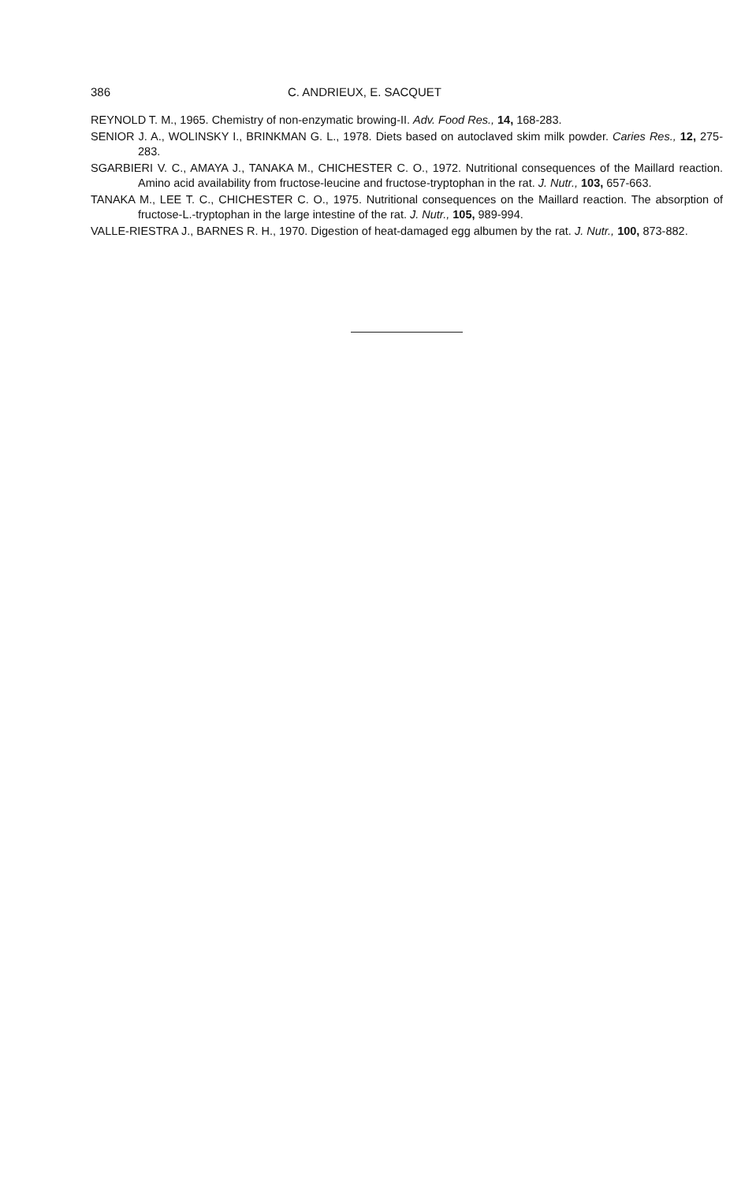386 C. ANDRIEUX, E. SACQUET
REYNOLD T. M., 1965. Chemistry of non-enzymatic browing-II. Adv. Food Res., 14, 168-283.
SENIOR J. A., WOLINSKY I., BRINKMAN G. L., 1978. Diets based on autoclaved skim milk powder. Caries Res., 12, 275-283.
SGARBIERI V. C., AMAYA J., TANAKA M., CHICHESTER C. O., 1972. Nutritional consequences of the Maillard reaction. Amino acid availability from fructose-leucine and fructose-tryptophan in the rat. J. Nutr., 103, 657-663.
TANAKA M., LEE T. C., CHICHESTER C. O., 1975. Nutritional consequences on the Maillard reaction. The absorption of fructose-L.-tryptophan in the large intestine of the rat. J. Nutr., 105, 989-994.
VALLE-RIESTRA J., BARNES R. H., 1970. Digestion of heat-damaged egg albumen by the rat. J. Nutr., 100, 873-882.